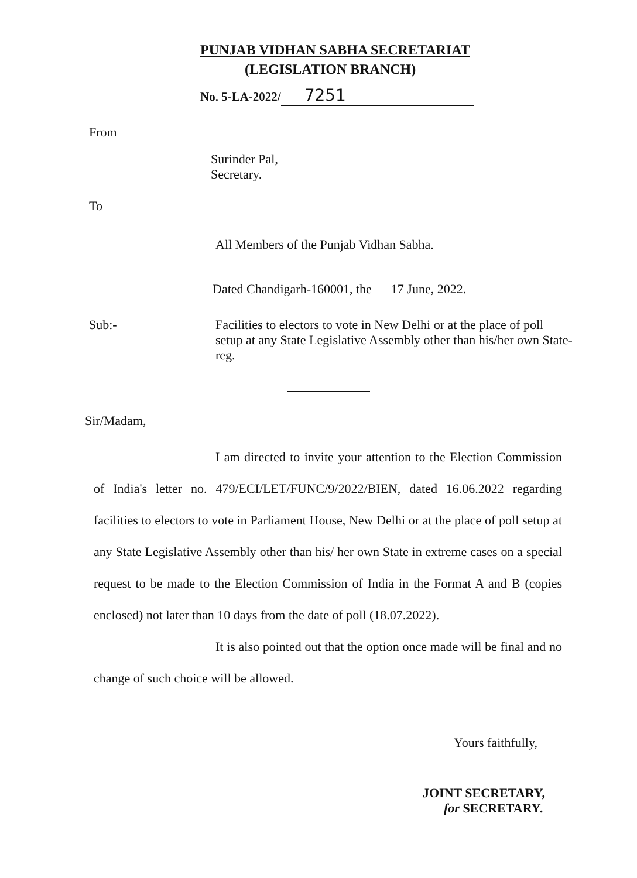PUNJAB VIDHAN SABHA SECRETARIAT
(LEGISLATION BRANCH)
No. 5-LA-2022/ 7251
From
Surinder Pal,
Secretary.
To
All Members of the Punjab Vidhan Sabha.
Dated Chandigarh-160001, the 17 June, 2022.
Sub:- Facilities to electors to vote in New Delhi or at the place of poll setup at any State Legislative Assembly other than his/her own State-reg.
Sir/Madam,
I am directed to invite your attention to the Election Commission of India's letter no. 479/ECI/LET/FUNC/9/2022/BIEN, dated 16.06.2022 regarding facilities to electors to vote in Parliament House, New Delhi or at the place of poll setup at any State Legislative Assembly other than his/ her own State in extreme cases on a special request to be made to the Election Commission of India in the Format A and B (copies enclosed) not later than 10 days from the date of poll (18.07.2022).
It is also pointed out that the option once made will be final and no change of such choice will be allowed.
Yours faithfully,
JOINT SECRETARY,
for SECRETARY.